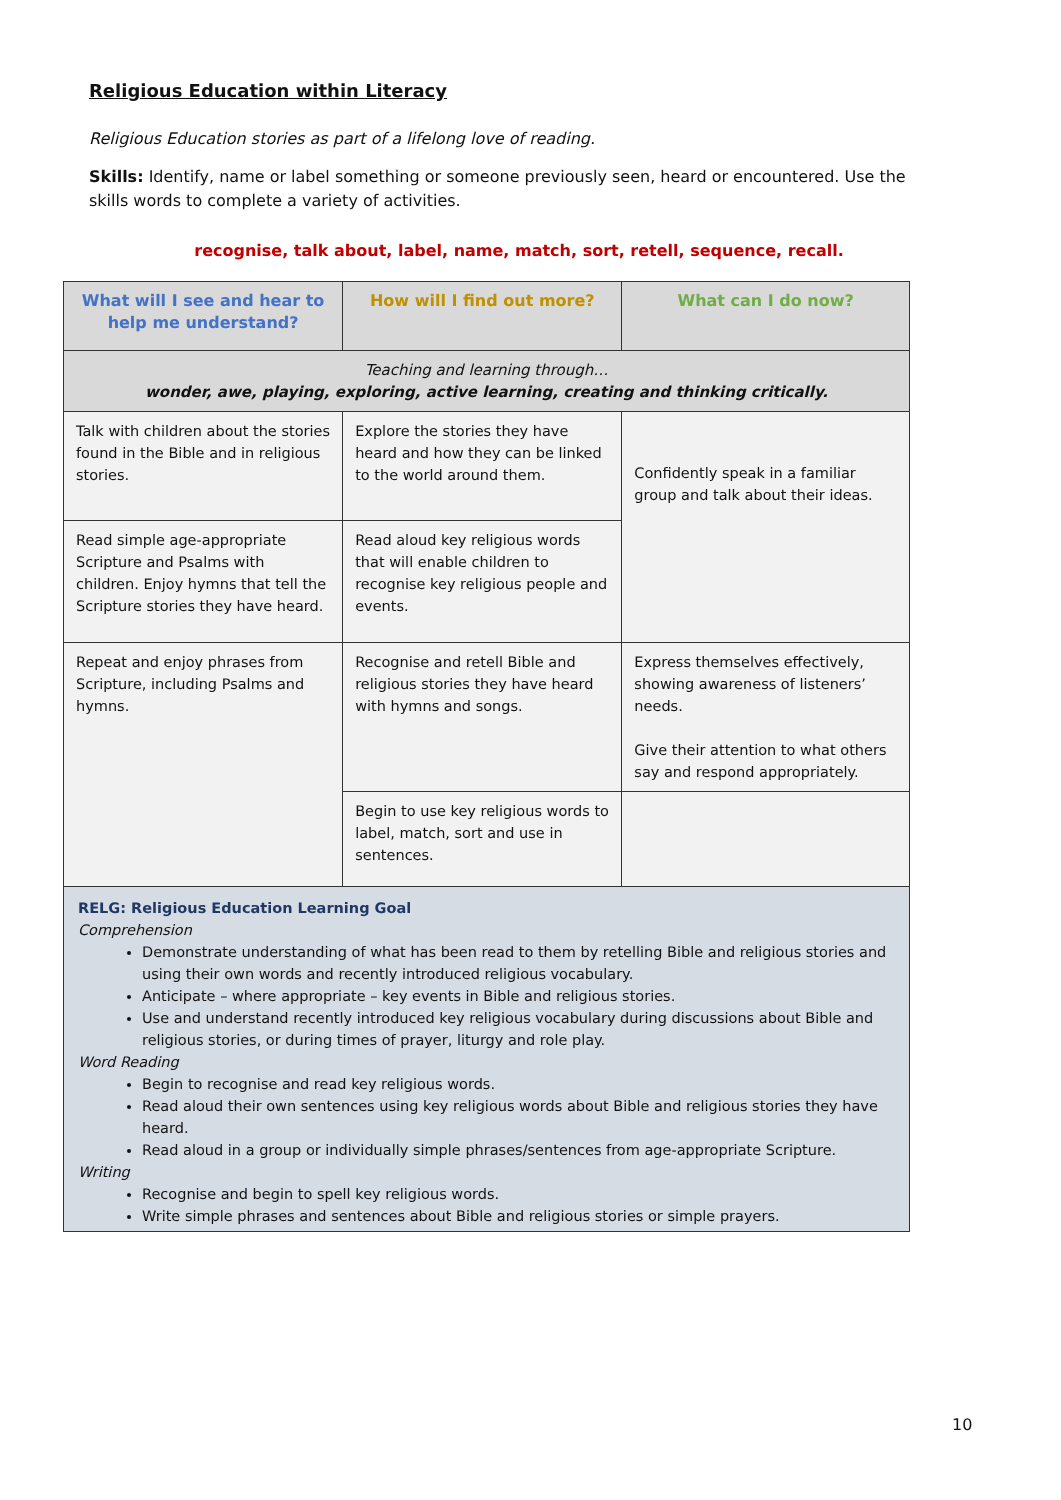Religious Education within Literacy
Religious Education stories as part of a lifelong love of reading.
Skills: Identify, name or label something or someone previously seen, heard or encountered. Use the skills words to complete a variety of activities.
recognise, talk about, label, name, match, sort, retell, sequence, recall.
| What will I see and hear to help me understand? | How will I find out more? | What can I do now? |
| --- | --- | --- |
| Teaching and learning through… wonder, awe, playing, exploring, active learning, creating and thinking critically. | | |
| Talk with children about the stories found in the Bible and in religious stories. | Explore the stories they have heard and how they can be linked to the world around them. | Confidently speak in a familiar group and talk about their ideas. |
| Read simple age-appropriate Scripture and Psalms with children. Enjoy hymns that tell the Scripture stories they have heard. | Read aloud key religious words that will enable children to recognise key religious people and events. | |
| Repeat and enjoy phrases from Scripture, including Psalms and hymns. | Recognise and retell Bible and religious stories they have heard with hymns and songs. | Express themselves effectively, showing awareness of listeners’ needs. Give their attention to what others say and respond appropriately. |
| | Begin to use key religious words to label, match, sort and use in sentences. | |
| RELG: Religious Education Learning Goal Comprehension Demonstrate understanding of what has been read to them by retelling Bible and religious stories and using their own words and recently introduced religious vocabulary. Anticipate – where appropriate – key events in Bible and religious stories. Use and understand recently introduced key religious vocabulary during discussions about Bible and religious stories, or during times of prayer, liturgy and role play. Word Reading Begin to recognise and read key religious words. Read aloud their own sentences using key religious words about Bible and religious stories they have heard. Read aloud in a group or individually simple phrases/sentences from age-appropriate Scripture. Writing Recognise and begin to spell key religious words. Write simple phrases and sentences about Bible and religious stories or simple prayers. | | |
10